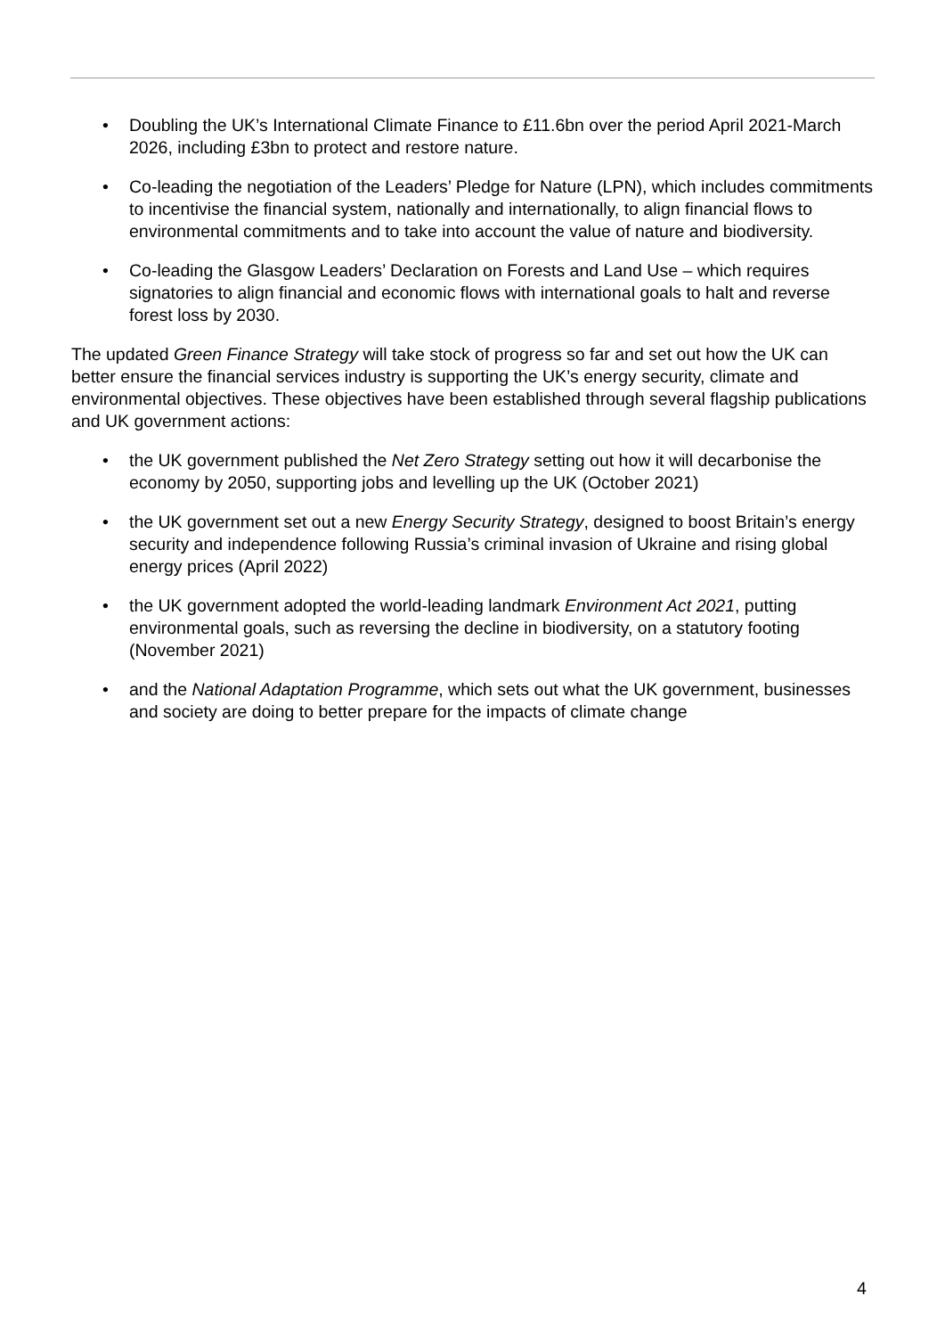• Doubling the UK’s International Climate Finance to £11.6bn over the period April 2021-March 2026, including £3bn to protect and restore nature.
• Co-leading the negotiation of the Leaders’ Pledge for Nature (LPN), which includes commitments to incentivise the financial system, nationally and internationally, to align financial flows to environmental commitments and to take into account the value of nature and biodiversity.
• Co-leading the Glasgow Leaders’ Declaration on Forests and Land Use – which requires signatories to align financial and economic flows with international goals to halt and reverse forest loss by 2030.
The updated Green Finance Strategy will take stock of progress so far and set out how the UK can better ensure the financial services industry is supporting the UK’s energy security, climate and environmental objectives. These objectives have been established through several flagship publications and UK government actions:
• the UK government published the Net Zero Strategy setting out how it will decarbonise the economy by 2050, supporting jobs and levelling up the UK (October 2021)
• the UK government set out a new Energy Security Strategy, designed to boost Britain’s energy security and independence following Russia’s criminal invasion of Ukraine and rising global energy prices (April 2022)
• the UK government adopted the world-leading landmark Environment Act 2021, putting environmental goals, such as reversing the decline in biodiversity, on a statutory footing (November 2021)
• and the National Adaptation Programme, which sets out what the UK government, businesses and society are doing to better prepare for the impacts of climate change
4